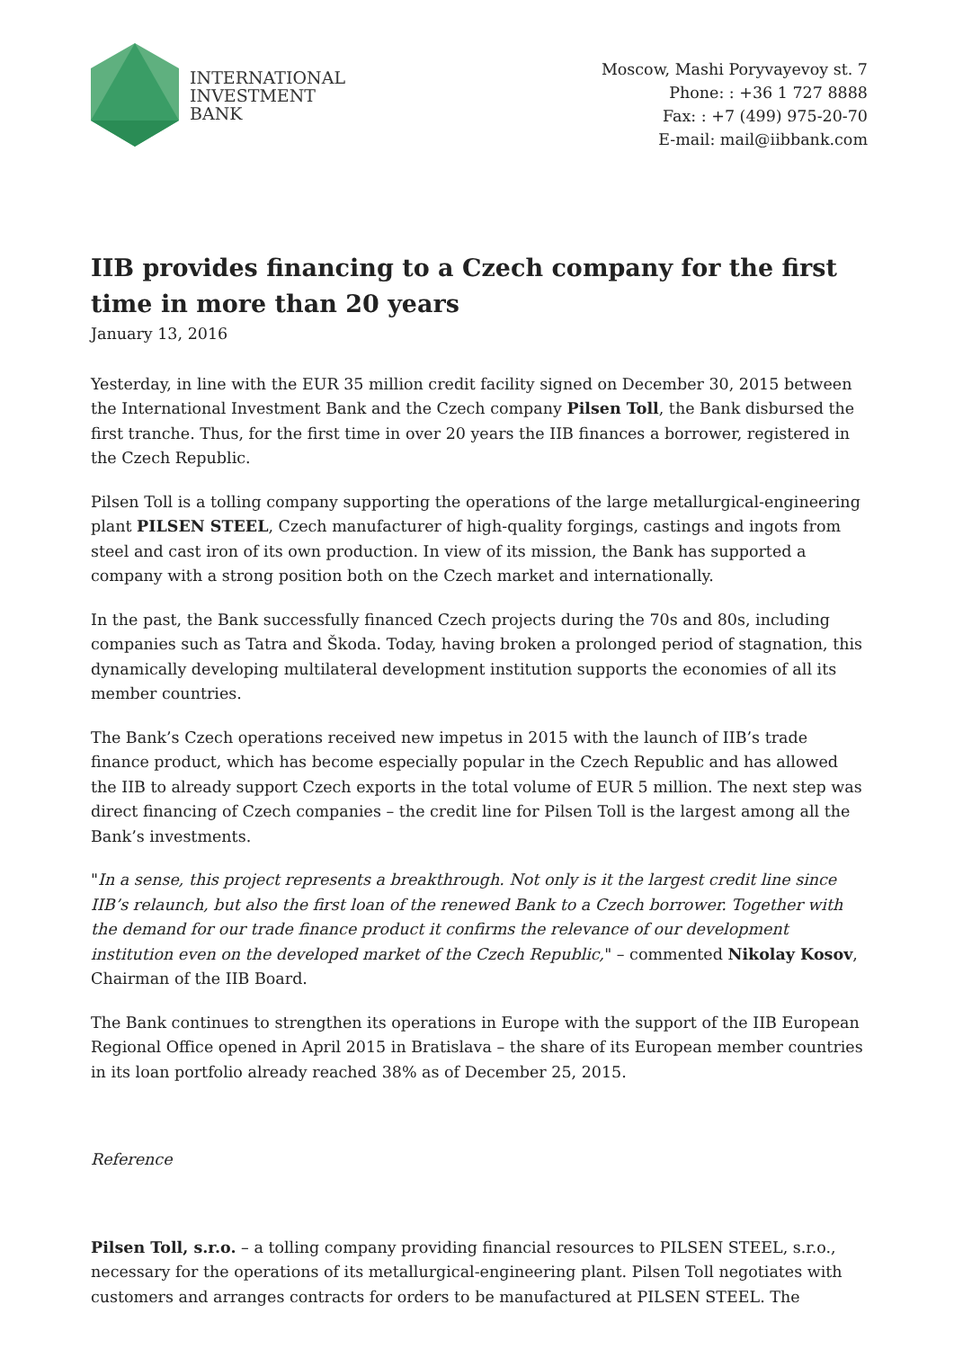INTERNATIONAL
INVESTMENT
BANK
Moscow, Mashi Poryvayevoy st. 7
Phone: : +36 1 727 8888
Fax: : +7 (499) 975-20-70
E-mail: mail@iibbank.com
IIB provides financing to a Czech company for the first time in more than 20 years
January 13, 2016
Yesterday, in line with the EUR 35 million credit facility signed on December 30, 2015 between the International Investment Bank and the Czech company Pilsen Toll, the Bank disbursed the first tranche. Thus, for the first time in over 20 years the IIB finances a borrower, registered in the Czech Republic.
Pilsen Toll is a tolling company supporting the operations of the large metallurgical-engineering plant PILSEN STEEL, Czech manufacturer of high-quality forgings, castings and ingots from steel and cast iron of its own production. In view of its mission, the Bank has supported a company with a strong position both on the Czech market and internationally.
In the past, the Bank successfully financed Czech projects during the 70s and 80s, including companies such as Tatra and Škoda. Today, having broken a prolonged period of stagnation, this dynamically developing multilateral development institution supports the economies of all its member countries.
The Bank’s Czech operations received new impetus in 2015 with the launch of IIB’s trade finance product, which has become especially popular in the Czech Republic and has allowed the IIB to already support Czech exports in the total volume of EUR 5 million. The next step was direct financing of Czech companies – the credit line for Pilsen Toll is the largest among all the Bank’s investments.
"In a sense, this project represents a breakthrough. Not only is it the largest credit line since IIB’s relaunch, but also the first loan of the renewed Bank to a Czech borrower. Together with the demand for our trade finance product it confirms the relevance of our development institution even on the developed market of the Czech Republic," – commented Nikolay Kosov, Chairman of the IIB Board.
The Bank continues to strengthen its operations in Europe with the support of the IIB European Regional Office opened in April 2015 in Bratislava – the share of its European member countries in its loan portfolio already reached 38% as of December 25, 2015.
Reference
Pilsen Toll, s.r.o. – a tolling company providing financial resources to PILSEN STEEL, s.r.o., necessary for the operations of its metallurgical-engineering plant. Pilsen Toll negotiates with customers and arranges contracts for orders to be manufactured at PILSEN STEEL. The